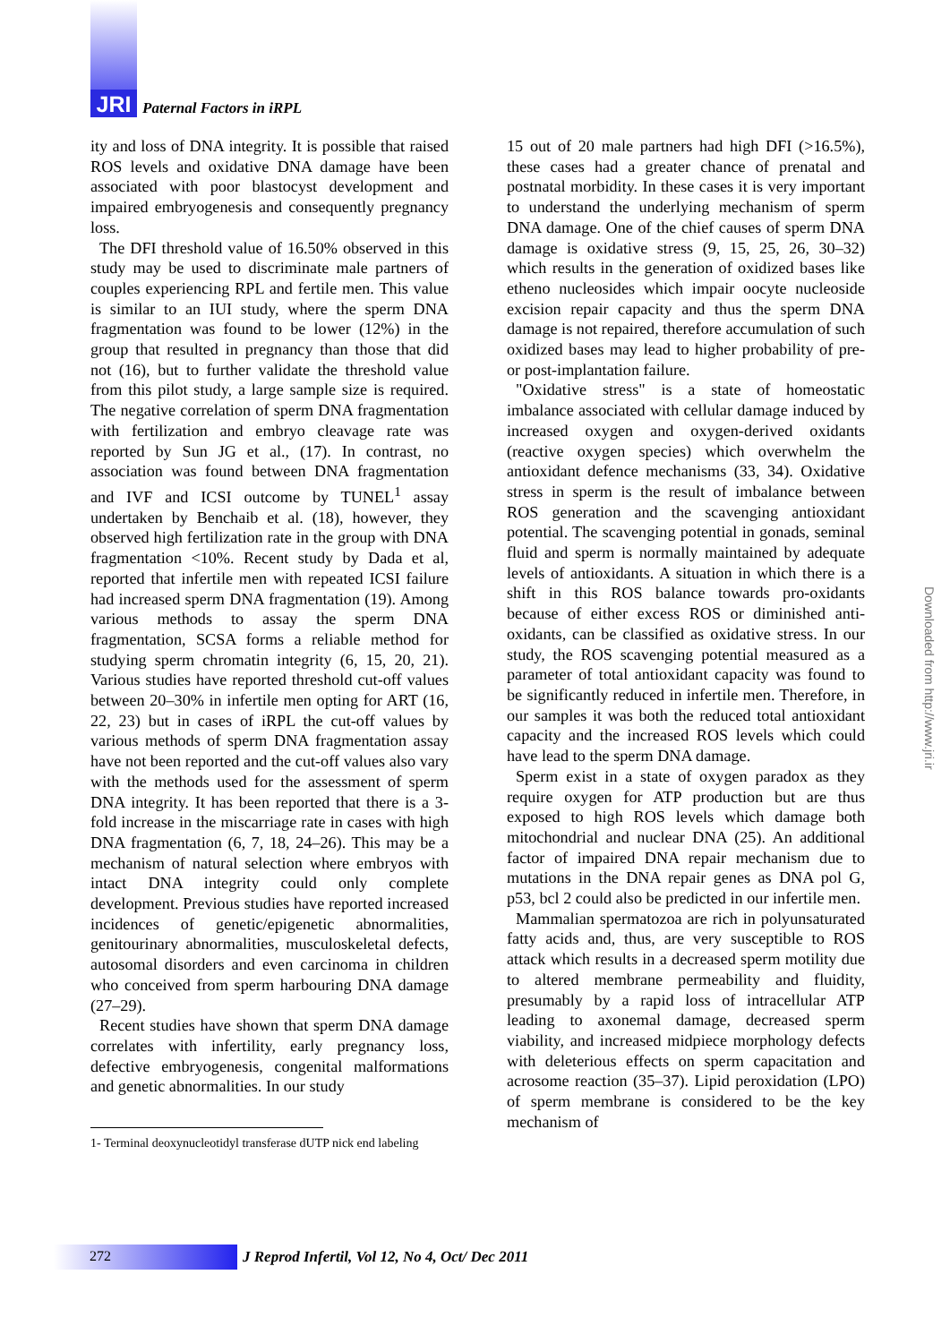JRI Paternal Factors in iRPL
ity and loss of DNA integrity. It is possible that raised ROS levels and oxidative DNA damage have been associated with poor blastocyst development and impaired embryogenesis and consequently pregnancy loss.
The DFI threshold value of 16.50% observed in this study may be used to discriminate male partners of couples experiencing RPL and fertile men. This value is similar to an IUI study, where the sperm DNA fragmentation was found to be lower (12%) in the group that resulted in pregnancy than those that did not (16), but to further validate the threshold value from this pilot study, a large sample size is required. The negative correlation of sperm DNA fragmentation with fertilization and embryo cleavage rate was reported by Sun JG et al., (17). In contrast, no association was found between DNA fragmentation and IVF and ICSI outcome by TUNEL<sup>1</sup> assay undertaken by Benchaib et al. (18), however, they observed high fertilization rate in the group with DNA fragmentation <10%. Recent study by Dada et al, reported that infertile men with repeated ICSI failure had increased sperm DNA fragmentation (19). Among various methods to assay the sperm DNA fragmentation, SCSA forms a reliable method for studying sperm chromatin integrity (6, 15, 20, 21). Various studies have reported threshold cut-off values between 20–30% in infertile men opting for ART (16, 22, 23) but in cases of iRPL the cut-off values by various methods of sperm DNA fragmentation assay have not been reported and the cut-off values also vary with the methods used for the assessment of sperm DNA integrity. It has been reported that there is a 3-fold increase in the miscarriage rate in cases with high DNA fragmentation (6, 7, 18, 24–26). This may be a mechanism of natural selection where embryos with intact DNA integrity could only complete development. Previous studies have reported increased incidences of genetic/epigenetic abnormalities, genitourinary abnormalities, musculoskeletal defects, autosomal disorders and even carcinoma in children who conceived from sperm harbouring DNA damage (27–29).
Recent studies have shown that sperm DNA damage correlates with infertility, early pregnancy loss, defective embryogenesis, congenital malformations and genetic abnormalities. In our study
1- Terminal deoxynucleotidyl transferase dUTP nick end labeling
15 out of 20 male partners had high DFI (>16.5%), these cases had a greater chance of prenatal and postnatal morbidity. In these cases it is very important to understand the underlying mechanism of sperm DNA damage. One of the chief causes of sperm DNA damage is oxidative stress (9, 15, 25, 26, 30–32) which results in the generation of oxidized bases like etheno nucleosides which impair oocyte nucleoside excision repair capacity and thus the sperm DNA damage is not repaired, therefore accumulation of such oxidized bases may lead to higher probability of pre- or post-implantation failure.
"Oxidative stress" is a state of homeostatic imbalance associated with cellular damage induced by increased oxygen and oxygen-derived oxidants (reactive oxygen species) which overwhelm the antioxidant defence mechanisms (33, 34). Oxidative stress in sperm is the result of imbalance between ROS generation and the scavenging antioxidant potential. The scavenging potential in gonads, seminal fluid and sperm is normally maintained by adequate levels of antioxidants. A situation in which there is a shift in this ROS balance towards pro-oxidants because of either excess ROS or diminished anti-oxidants, can be classified as oxidative stress. In our study, the ROS scavenging potential measured as a parameter of total antioxidant capacity was found to be significantly reduced in infertile men. Therefore, in our samples it was both the reduced total antioxidant capacity and the increased ROS levels which could have lead to the sperm DNA damage.
Sperm exist in a state of oxygen paradox as they require oxygen for ATP production but are thus exposed to high ROS levels which damage both mitochondrial and nuclear DNA (25). An additional factor of impaired DNA repair mechanism due to mutations in the DNA repair genes as DNA pol G, p53, bcl 2 could also be predicted in our infertile men.
Mammalian spermatozoa are rich in polyunsaturated fatty acids and, thus, are very susceptible to ROS attack which results in a decreased sperm motility due to altered membrane permeability and fluidity, presumably by a rapid loss of intracellular ATP leading to axonemal damage, decreased sperm viability, and increased midpiece morphology defects with deleterious effects on sperm capacitation and acrosome reaction (35–37). Lipid peroxidation (LPO) of sperm membrane is considered to be the key mechanism of
Downloaded from http://www.jri.ir
272
J Reprod Infertil, Vol 12, No 4, Oct/ Dec 2011